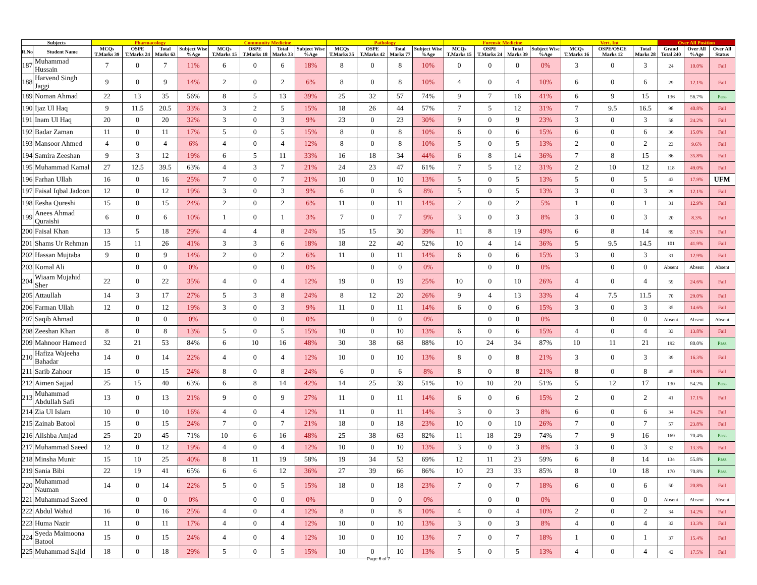| Subjects | | Pharmacology | | | | Community Medicine | | | | Pathology | | | | Forensic Medicine | | | | Vert. Int | | | Over All Position | | |
| --- | --- | --- | --- | --- | --- | --- | --- | --- | --- | --- | --- | --- | --- | --- | --- | --- | --- | --- | --- | --- | --- | --- | --- |
| R.No | Student Name | MCQs T.Marks 39 | OSPE T.Marks 24 | Total Marks 63 | Subject Wise %Age | MCQs T.Marks 15 | OSPE T.Marks 18 | Total Marks 33 | Subject Wise %Age | MCQs T.Marks 35 | OSPE T.Marks 42 | Total Marks 77 | Subject Wise %Age | MCQs T.Marks 15 | OSPE T.Marks 24 | Total Marks 39 | Subject Wise %Age | MCQs T.Marks 16 | OSPE/OSCE Marks 12 | Total Marks 28 | Grand Total 240 | Over All %Age | Over All Status |
| 187 | Muhammad Hussain | 7 | 0 | 7 | 11% | 6 | 0 | 6 | 18% | 8 | 0 | 8 | 10% | 0 | 0 | 0 | 0% | 3 | 0 | 3 | 24 | 10.0% | Fail |
| 188 | Harvend Singh Jaggi | 9 | 0 | 9 | 14% | 2 | 0 | 2 | 6% | 8 | 0 | 8 | 10% | 4 | 0 | 4 | 10% | 6 | 0 | 6 | 29 | 12.1% | Fail |
| 189 | Noman Ahmad | 22 | 13 | 35 | 56% | 8 | 5 | 13 | 39% | 25 | 32 | 57 | 74% | 9 | 7 | 16 | 41% | 6 | 9 | 15 | 136 | 56.7% | Pass |
| 190 | Ijaz Ul Haq | 9 | 11.5 | 20.5 | 33% | 3 | 2 | 5 | 15% | 18 | 26 | 44 | 57% | 7 | 5 | 12 | 31% | 7 | 9.5 | 16.5 | 98 | 40.8% | Fail |
| 191 | Inam Ul Haq | 20 | 0 | 20 | 32% | 3 | 0 | 3 | 9% | 23 | 0 | 23 | 30% | 9 | 0 | 9 | 23% | 3 | 0 | 3 | 58 | 24.2% | Fail |
| 192 | Badar Zaman | 11 | 0 | 11 | 17% | 5 | 0 | 5 | 15% | 8 | 0 | 8 | 10% | 6 | 0 | 6 | 15% | 6 | 0 | 6 | 36 | 15.0% | Fail |
| 193 | Mansoor Ahmed | 4 | 0 | 4 | 6% | 4 | 0 | 4 | 12% | 8 | 0 | 8 | 10% | 5 | 0 | 5 | 13% | 2 | 0 | 2 | 23 | 9.6% | Fail |
| 194 | Samira Zeeshan | 9 | 3 | 12 | 19% | 6 | 5 | 11 | 33% | 16 | 18 | 34 | 44% | 6 | 8 | 14 | 36% | 7 | 8 | 15 | 86 | 35.8% | Fail |
| 195 | Muhammad Kamal | 27 | 12.5 | 39.5 | 63% | 4 | 3 | 7 | 21% | 24 | 23 | 47 | 61% | 7 | 5 | 12 | 31% | 2 | 10 | 12 | 118 | 49.0% | Fail |
| 196 | Farhan Ullah | 16 | 0 | 16 | 25% | 7 | 0 | 7 | 21% | 10 | 0 | 10 | 13% | 5 | 0 | 5 | 13% | 5 | 0 | 5 | 43 | 17.9% | UFM |
| 197 | Faisal Iqbal Jadoon | 12 | 0 | 12 | 19% | 3 | 0 | 3 | 9% | 6 | 0 | 6 | 8% | 5 | 0 | 5 | 13% | 3 | 0 | 3 | 29 | 12.1% | Fail |
| 198 | Eesha Qureshi | 15 | 0 | 15 | 24% | 2 | 0 | 2 | 6% | 11 | 0 | 11 | 14% | 2 | 0 | 2 | 5% | 1 | 0 | 1 | 31 | 12.9% | Fail |
| 199 | Anees Ahmad Quraishi | 6 | 0 | 6 | 10% | 1 | 0 | 1 | 3% | 7 | 0 | 7 | 9% | 3 | 0 | 3 | 8% | 3 | 0 | 3 | 20 | 8.3% | Fail |
| 200 | Faisal Khan | 13 | 5 | 18 | 29% | 4 | 4 | 8 | 24% | 15 | 15 | 30 | 39% | 11 | 8 | 19 | 49% | 6 | 8 | 14 | 89 | 37.1% | Fail |
| 201 | Shams Ur Rehman | 15 | 11 | 26 | 41% | 3 | 3 | 6 | 18% | 18 | 22 | 40 | 52% | 10 | 4 | 14 | 36% | 5 | 9.5 | 14.5 | 101 | 41.9% | Fail |
| 202 | Hassan Mujtaba | 9 | 0 | 9 | 14% | 2 | 0 | 2 | 6% | 11 | 0 | 11 | 14% | 6 | 0 | 6 | 15% | 3 | 0 | 3 | 31 | 12.9% | Fail |
| 203 | Komal Ali | | 0 | 0 | 0% | | 0 | 0 | 0% | | 0 | 0 | 0% | | 0 | 0 | 0% | | 0 | 0 | Absent | Absent | Absent |
| 204 | Wiaam Mujahid Sher | 22 | 0 | 22 | 35% | 4 | 0 | 4 | 12% | 19 | 0 | 19 | 25% | 10 | 0 | 10 | 26% | 4 | 0 | 4 | 59 | 24.6% | Fail |
| 205 | Attaullah | 14 | 3 | 17 | 27% | 5 | 3 | 8 | 24% | 8 | 12 | 20 | 26% | 9 | 4 | 13 | 33% | 4 | 7.5 | 11.5 | 70 | 29.0% | Fail |
| 206 | Farman Ullah | 12 | 0 | 12 | 19% | 3 | 0 | 3 | 9% | 11 | 0 | 11 | 14% | 6 | 0 | 6 | 15% | 3 | 0 | 3 | 35 | 14.6% | Fail |
| 207 | Saqib Ahmad | | 0 | 0 | 0% | | 0 | 0 | 0% | | 0 | 0 | 0% | | 0 | 0 | 0% | | 0 | 0 | Absent | Absent | Absent |
| 208 | Zeeshan Khan | 8 | 0 | 8 | 13% | 5 | 0 | 5 | 15% | 10 | 0 | 10 | 13% | 6 | 0 | 6 | 15% | 4 | 0 | 4 | 33 | 13.8% | Fail |
| 209 | Mahnoor Hameed | 32 | 21 | 53 | 84% | 6 | 10 | 16 | 48% | 30 | 38 | 68 | 88% | 10 | 24 | 34 | 87% | 10 | 11 | 21 | 192 | 80.0% | Pass |
| 210 | Hafiza Wajeeha Bahadar | 14 | 0 | 14 | 22% | 4 | 0 | 4 | 12% | 10 | 0 | 10 | 13% | 8 | 0 | 8 | 21% | 3 | 0 | 3 | 39 | 16.3% | Fail |
| 211 | Sarib Zahoor | 15 | 0 | 15 | 24% | 8 | 0 | 8 | 24% | 6 | 0 | 6 | 8% | 8 | 0 | 8 | 21% | 8 | 0 | 8 | 45 | 18.8% | Fail |
| 212 | Aimen Sajjad | 25 | 15 | 40 | 63% | 6 | 8 | 14 | 42% | 14 | 25 | 39 | 51% | 10 | 10 | 20 | 51% | 5 | 12 | 17 | 130 | 54.2% | Pass |
| 213 | Muhammad Abdullah Safi | 13 | 0 | 13 | 21% | 9 | 0 | 9 | 27% | 11 | 0 | 11 | 14% | 6 | 0 | 6 | 15% | 2 | 0 | 2 | 41 | 17.1% | Fail |
| 214 | Zia Ul Islam | 10 | 0 | 10 | 16% | 4 | 0 | 4 | 12% | 11 | 0 | 11 | 14% | 3 | 0 | 3 | 8% | 6 | 0 | 6 | 34 | 14.2% | Fail |
| 215 | Zainab Batool | 15 | 0 | 15 | 24% | 7 | 0 | 7 | 21% | 18 | 0 | 18 | 23% | 10 | 0 | 10 | 26% | 7 | 0 | 7 | 57 | 23.8% | Fail |
| 216 | Alishba Amjad | 25 | 20 | 45 | 71% | 10 | 6 | 16 | 48% | 25 | 38 | 63 | 82% | 11 | 18 | 29 | 74% | 7 | 9 | 16 | 169 | 70.4% | Pass |
| 217 | Muhammad Saeed | 12 | 0 | 12 | 19% | 4 | 0 | 4 | 12% | 10 | 0 | 10 | 13% | 3 | 0 | 3 | 8% | 3 | 0 | 3 | 32 | 13.3% | Fail |
| 218 | Minsha Munir | 15 | 10 | 25 | 40% | 8 | 11 | 19 | 58% | 19 | 34 | 53 | 69% | 12 | 11 | 23 | 59% | 6 | 8 | 14 | 134 | 55.8% | Pass |
| 219 | Sania Bibi | 22 | 19 | 41 | 65% | 6 | 6 | 12 | 36% | 27 | 39 | 66 | 86% | 10 | 23 | 33 | 85% | 8 | 10 | 18 | 170 | 70.8% | Pass |
| 220 | Muhammad Nauman | 14 | 0 | 14 | 22% | 5 | 0 | 5 | 15% | 18 | 0 | 18 | 23% | 7 | 0 | 7 | 18% | 6 | 0 | 6 | 50 | 20.8% | Fail |
| 221 | Muhammad Saeed | | 0 | 0 | 0% | | 0 | 0 | 0% | | 0 | 0 | 0% | | 0 | 0 | 0% | | 0 | 0 | Absent | Absent | Absent |
| 222 | Abdul Wahid | 16 | 0 | 16 | 25% | 4 | 0 | 4 | 12% | 8 | 0 | 8 | 10% | 4 | 0 | 4 | 10% | 2 | 0 | 2 | 34 | 14.2% | Fail |
| 223 | Huma Nazir | 11 | 0 | 11 | 17% | 4 | 0 | 4 | 12% | 10 | 0 | 10 | 13% | 3 | 0 | 3 | 8% | 4 | 0 | 4 | 32 | 13.3% | Fail |
| 224 | Syeda Maimoona Batool | 15 | 0 | 15 | 24% | 4 | 0 | 4 | 12% | 10 | 0 | 10 | 13% | 7 | 0 | 7 | 18% | 1 | 0 | 1 | 37 | 15.4% | Fail |
| 225 | Muhammad Sajid | 18 | 0 | 18 | 29% | 5 | 0 | 5 | 15% | 10 | 0 | 10 | 13% | 5 | 0 | 5 | 13% | 4 | 0 | 4 | 42 | 17.5% | Fail |
Page 6 of 7